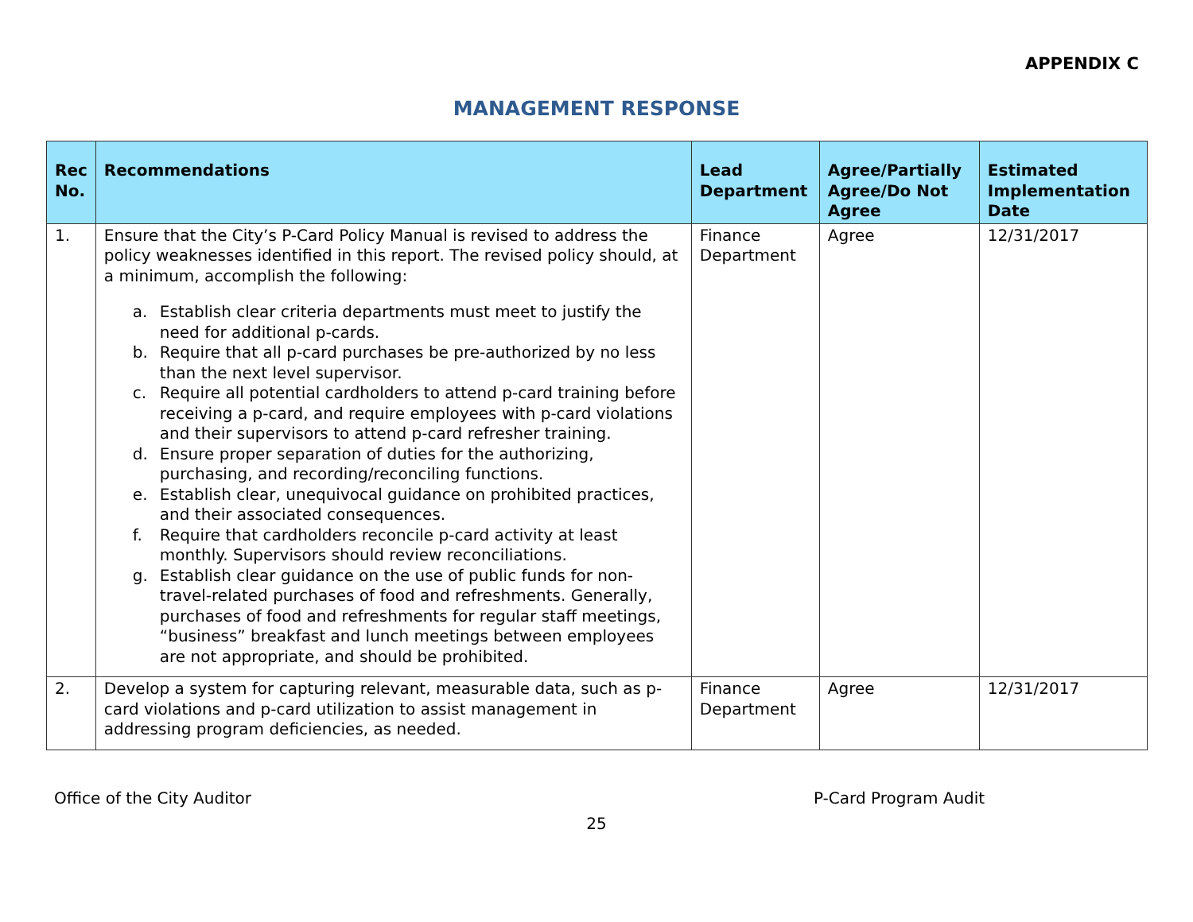APPENDIX C
MANAGEMENT RESPONSE
| Rec No. | Recommendations | Lead Department | Agree/Partially Agree/Do Not Agree | Estimated Implementation Date |
| --- | --- | --- | --- | --- |
| 1. | Ensure that the City’s P-Card Policy Manual is revised to address the policy weaknesses identified in this report. The revised policy should, at a minimum, accomplish the following: a. Establish clear criteria departments must meet to justify the need for additional p-cards. b. Require that all p-card purchases be pre-authorized by no less than the next level supervisor. c. Require all potential cardholders to attend p-card training before receiving a p-card, and require employees with p-card violations and their supervisors to attend p-card refresher training. d. Ensure proper separation of duties for the authorizing, purchasing, and recording/reconciling functions. e. Establish clear, unequivocal guidance on prohibited practices, and their associated consequences. f. Require that cardholders reconcile p-card activity at least monthly. Supervisors should review reconciliations. g. Establish clear guidance on the use of public funds for non-travel-related purchases of food and refreshments. Generally, purchases of food and refreshments for regular staff meetings, “business” breakfast and lunch meetings between employees are not appropriate, and should be prohibited. | Finance Department | Agree | 12/31/2017 |
| 2. | Develop a system for capturing relevant, measurable data, such as p-card violations and p-card utilization to assist management in addressing program deficiencies, as needed. | Finance Department | Agree | 12/31/2017 |
Office of the City Auditor P-Card Program Audit
25